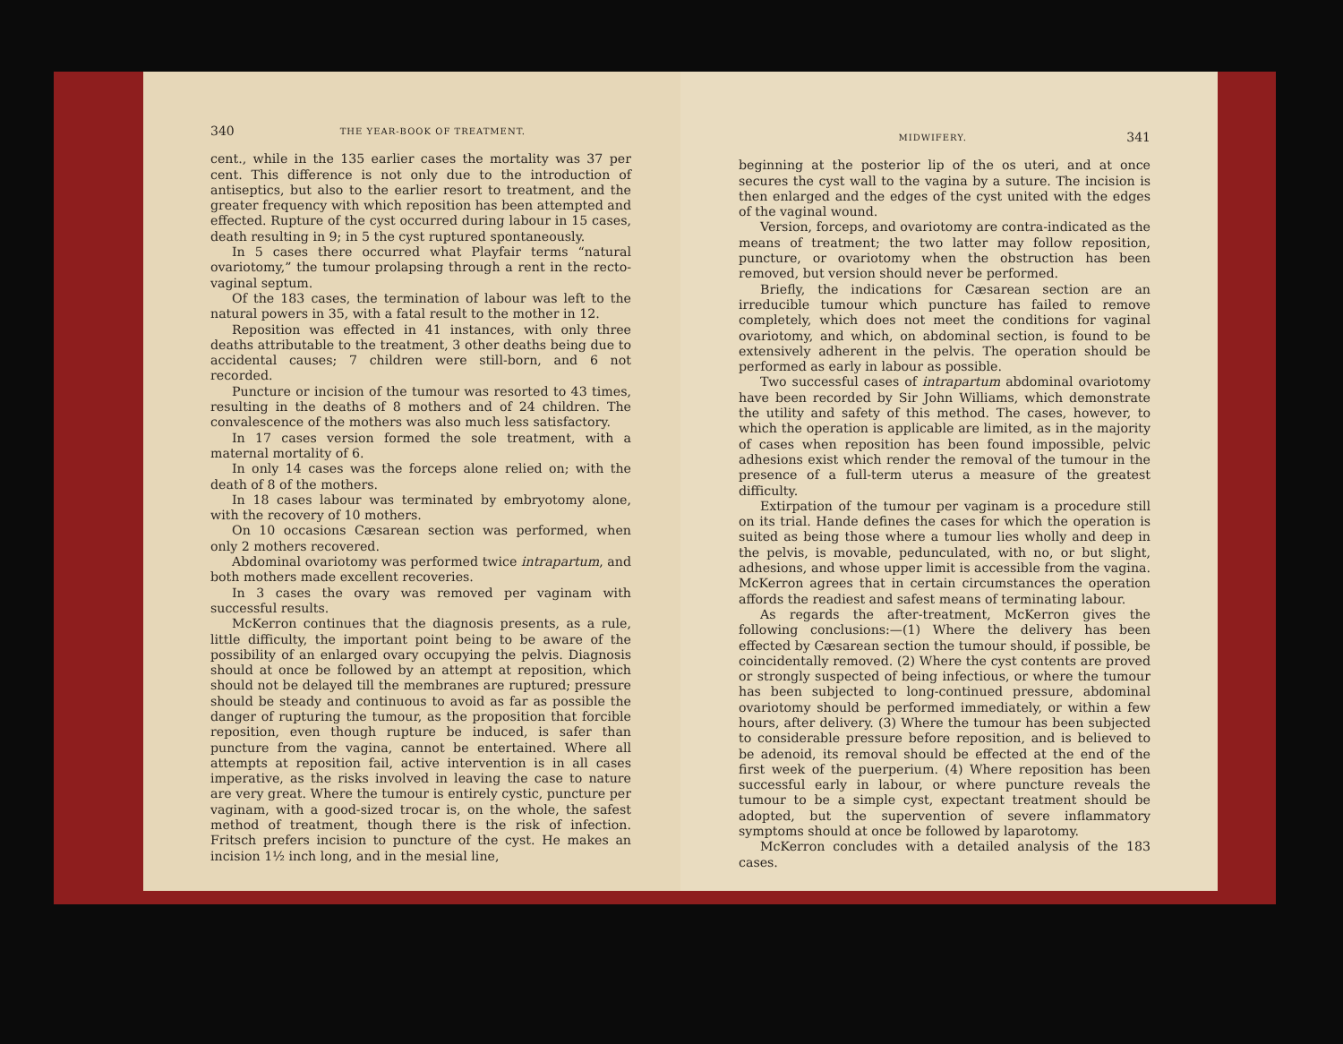340 THE YEAR-BOOK OF TREATMENT.
cent., while in the 135 earlier cases the mortality was 37 per cent. This difference is not only due to the introduction of antiseptics, but also to the earlier resort to treatment, and the greater frequency with which reposition has been attempted and effected. Rupture of the cyst occurred during labour in 15 cases, death resulting in 9; in 5 the cyst ruptured spontaneously.
In 5 cases there occurred what Playfair terms “natural ovariotomy,” the tumour prolapsing through a rent in the recto-vaginal septum.
Of the 183 cases, the termination of labour was left to the natural powers in 35, with a fatal result to the mother in 12.
Reposition was effected in 41 instances, with only three deaths attributable to the treatment, 3 other deaths being due to accidental causes; 7 children were still-born, and 6 not recorded.
Puncture or incision of the tumour was resorted to 43 times, resulting in the deaths of 8 mothers and of 24 children. The convalescence of the mothers was also much less satisfactory.
In 17 cases version formed the sole treatment, with a maternal mortality of 6.
In only 14 cases was the forceps alone relied on; with the death of 8 of the mothers.
In 18 cases labour was terminated by embryotomy alone, with the recovery of 10 mothers.
On 10 occasions Cæsarean section was performed, when only 2 mothers recovered.
Abdominal ovariotomy was performed twice intrapartum, and both mothers made excellent recoveries.
In 3 cases the ovary was removed per vaginam with successful results.
McKerron continues that the diagnosis presents, as a rule, little difficulty, the important point being to be aware of the possibility of an enlarged ovary occupying the pelvis. Diagnosis should at once be followed by an attempt at reposition, which should not be delayed till the membranes are ruptured; pressure should be steady and continuous to avoid as far as possible the danger of rupturing the tumour, as the proposition that forcible reposition, even though rupture be induced, is safer than puncture from the vagina, cannot be entertained. Where all attempts at reposition fail, active intervention is in all cases imperative, as the risks involved in leaving the case to nature are very great. Where the tumour is entirely cystic, puncture per vaginam, with a good-sized trocar is, on the whole, the safest method of treatment, though there is the risk of infection. Fritsch prefers incision to puncture of the cyst. He makes an incision 1½ inch long, and in the mesial line,
MIDWIFERY. 341
beginning at the posterior lip of the os uteri, and at once secures the cyst wall to the vagina by a suture. The incision is then enlarged and the edges of the cyst united with the edges of the vaginal wound.
Version, forceps, and ovariotomy are contra-indicated as the means of treatment; the two latter may follow reposition, puncture, or ovariotomy when the obstruction has been removed, but version should never be performed.
Briefly, the indications for Cæsarean section are an irreducible tumour which puncture has failed to remove completely, which does not meet the conditions for vaginal ovariotomy, and which, on abdominal section, is found to be extensively adherent in the pelvis. The operation should be performed as early in labour as possible.
Two successful cases of intrapartum abdominal ovariotomy have been recorded by Sir John Williams, which demonstrate the utility and safety of this method. The cases, however, to which the operation is applicable are limited, as in the majority of cases when reposition has been found impossible, pelvic adhesions exist which render the removal of the tumour in the presence of a full-term uterus a measure of the greatest difficulty.
Extirpation of the tumour per vaginam is a procedure still on its trial. Hande defines the cases for which the operation is suited as being those where a tumour lies wholly and deep in the pelvis, is movable, pedunculated, with no, or but slight, adhesions, and whose upper limit is accessible from the vagina. McKerron agrees that in certain circumstances the operation affords the readiest and safest means of terminating labour.
As regards the after-treatment, McKerron gives the following conclusions:—(1) Where the delivery has been effected by Cæsarean section the tumour should, if possible, be coincidentally removed. (2) Where the cyst contents are proved or strongly suspected of being infectious, or where the tumour has been subjected to long-continued pressure, abdominal ovariotomy should be performed immediately, or within a few hours, after delivery. (3) Where the tumour has been subjected to considerable pressure before reposition, and is believed to be adenoid, its removal should be effected at the end of the first week of the puerperium. (4) Where reposition has been successful early in labour, or where puncture reveals the tumour to be a simple cyst, expectant treatment should be adopted, but the supervention of severe inflammatory symptoms should at once be followed by laparotomy.
McKerron concludes with a detailed analysis of the 183 cases.